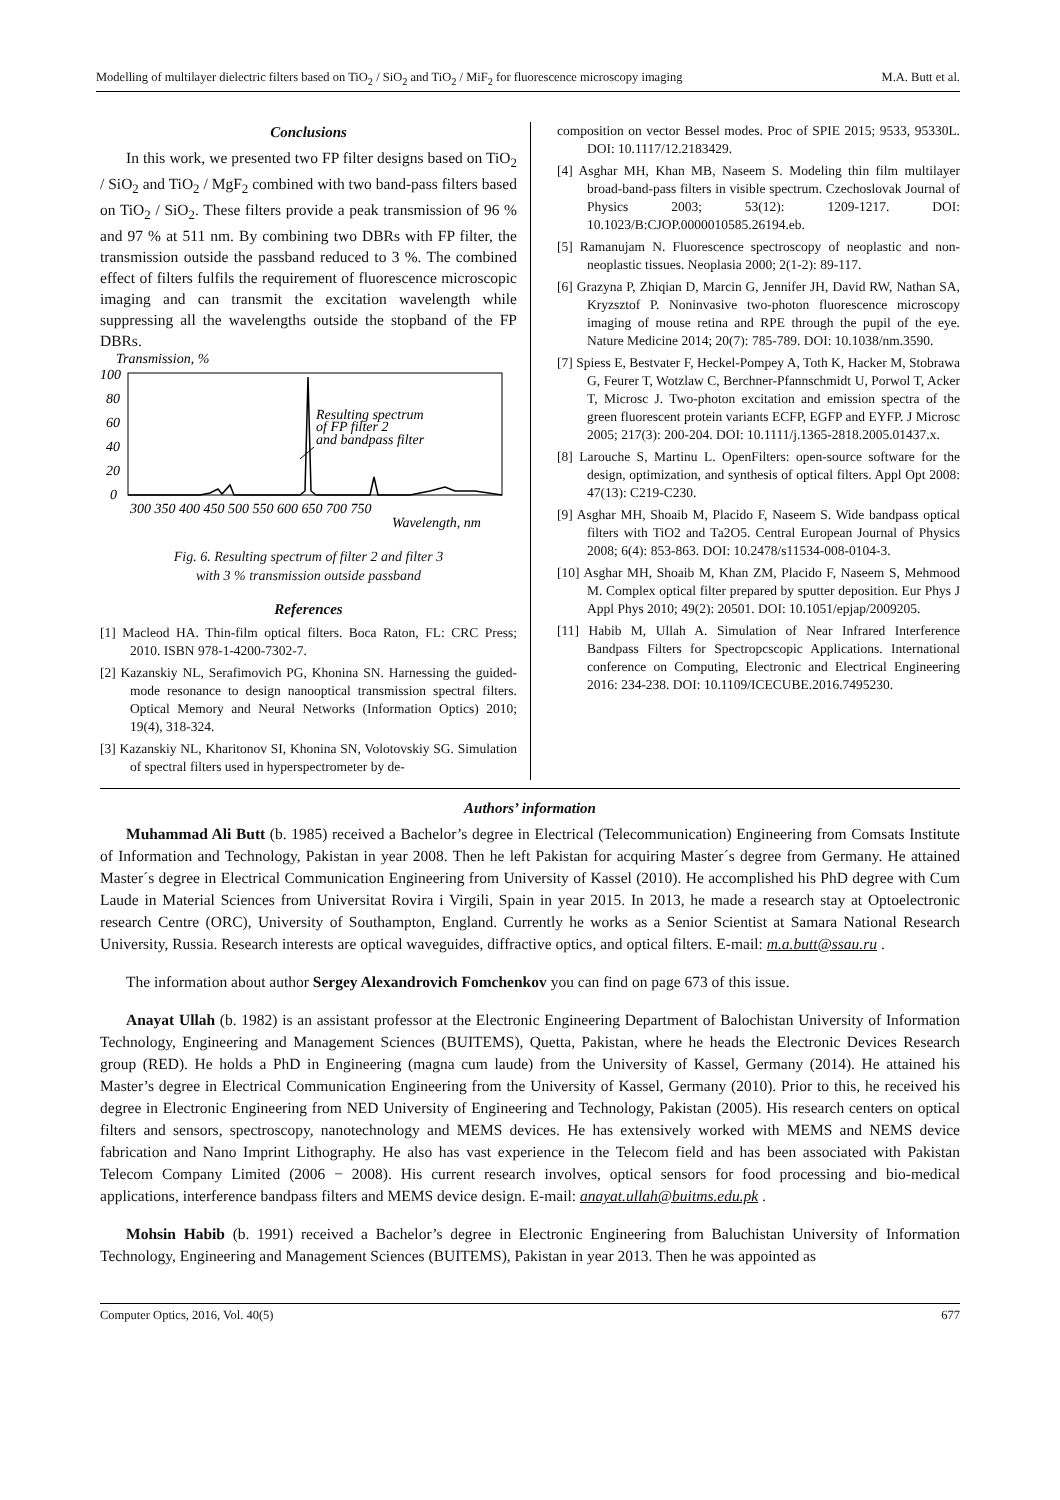Modelling of multilayer dielectric filters based on TiO<sub>2</sub> / SiO<sub>2</sub> and TiO<sub>2</sub> / MiF<sub>2</sub> for fluorescence microscopy imaging M.A. Butt et al.
Conclusions
In this work, we presented two FP filter designs based on TiO<sub>2</sub> / SiO<sub>2</sub> and TiO<sub>2</sub> / MgF<sub>2</sub> combined with two band-pass filters based on TiO<sub>2</sub> / SiO<sub>2</sub>. These filters provide a peak transmission of 96 % and 97 % at 511 nm. By combining two DBRs with FP filter, the transmission outside the passband reduced to 3 %. The combined effect of filters fulfils the requirement of fluorescence microscopic imaging and can transmit the excitation wavelength while suppressing all the wavelengths outside the stopband of the FP DBRs.
Transmission, %
100
80
60
40
20
0
Resulting spectrum
of FP filter 2
and bandpass filter
300 350 400 450 500 550 600 650 700 750
Wavelength, nm
Fig. 6. Resulting spectrum of filter 2 and filter 3
with 3 % transmission outside passband
References
[1] Macleod HA. Thin-film optical filters. Boca Raton, FL: CRC Press; 2010. ISBN 978-1-4200-7302-7.
[2] Kazanskiy NL, Serafimovich PG, Khonina SN. Harnessing the guided-mode resonance to design nanooptical transmission spectral filters. Optical Memory and Neural Networks (Information Optics) 2010; 19(4), 318-324.
[3] Kazanskiy NL, Kharitonov SI, Khonina SN, Volotovskiy SG. Simulation of spectral filters used in hyperspectrometer by de-
composition on vector Bessel modes. Proc of SPIE 2015; 9533, 95330L. DOI: 10.1117/12.2183429.
[4] Asghar MH, Khan MB, Naseem S. Modeling thin film multilayer broad-band-pass filters in visible spectrum. Czechoslovak Journal of Physics 2003; 53(12): 1209-1217. DOI: 10.1023/B:CJOP.0000010585.26194.eb.
[5] Ramanujam N. Fluorescence spectroscopy of neoplastic and non-neoplastic tissues. Neoplasia 2000; 2(1-2): 89-117.
[6] Grazyna P, Zhiqian D, Marcin G, Jennifer JH, David RW, Nathan SA, Kryzsztof P. Noninvasive two-photon fluorescence microscopy imaging of mouse retina and RPE through the pupil of the eye. Nature Medicine 2014; 20(7): 785-789. DOI: 10.1038/nm.3590.
[7] Spiess E, Bestvater F, Heckel-Pompey A, Toth K, Hacker M, Stobrawa G, Feurer T, Wotzlaw C, Berchner-Pfannschmidt U, Porwol T, Acker T, Microsc J. Two-photon excitation and emission spectra of the green fluorescent protein variants ECFP, EGFP and EYFP. J Microsc 2005; 217(3): 200-204. DOI: 10.1111/j.1365-2818.2005.01437.x.
[8] Larouche S, Martinu L. OpenFilters: open-source software for the design, optimization, and synthesis of optical filters. Appl Opt 2008: 47(13): C219-C230.
[9] Asghar MH, Shoaib M, Placido F, Naseem S. Wide bandpass optical filters with TiO2 and Ta2O5. Central European Journal of Physics 2008; 6(4): 853-863. DOI: 10.2478/s11534-008-0104-3.
[10] Asghar MH, Shoaib M, Khan ZM, Placido F, Naseem S, Mehmood M. Complex optical filter prepared by sputter deposition. Eur Phys J Appl Phys 2010; 49(2): 20501. DOI: 10.1051/epjap/2009205.
[11] Habib M, Ullah A. Simulation of Near Infrared Interference Bandpass Filters for Spectropcscopic Applications. International conference on Computing, Electronic and Electrical Engineering 2016: 234-238. DOI: 10.1109/ICECUBE.2016.7495230.
Authors’ information
Muhammad Ali Butt (b. 1985) received a Bachelor’s degree in Electrical (Telecommunication) Engineering from Comsats Institute of Information and Technology, Pakistan in year 2008. Then he left Pakistan for acquiring Master´s degree from Germany. He attained Master´s degree in Electrical Communication Engineering from University of Kassel (2010). He accomplished his PhD degree with Cum Laude in Material Sciences from Universitat Rovira i Virgili, Spain in year 2015. In 2013, he made a research stay at Optoelectronic research Centre (ORC), University of Southampton, England. Currently he works as a Senior Scientist at Samara National Research University, Russia. Research interests are optical waveguides, diffractive optics, and optical filters. E-mail: m.a.butt@ssau.ru .
The information about author Sergey Alexandrovich Fomchenkov you can find on page 673 of this issue.
Anayat Ullah (b. 1982) is an assistant professor at the Electronic Engineering Department of Balochistan University of Information Technology, Engineering and Management Sciences (BUITEMS), Quetta, Pakistan, where he heads the Electronic Devices Research group (RED). He holds a PhD in Engineering (magna cum laude) from the University of Kassel, Germany (2014). He attained his Master’s degree in Electrical Communication Engineering from the University of Kassel, Germany (2010). Prior to this, he received his degree in Electronic Engineering from NED University of Engineering and Technology, Pakistan (2005). His research centers on optical filters and sensors, spectroscopy, nanotechnology and MEMS devices. He has extensively worked with MEMS and NEMS device fabrication and Nano Imprint Lithography. He also has vast experience in the Telecom field and has been associated with Pakistan Telecom Company Limited (2006 − 2008). His current research involves, optical sensors for food processing and bio-medical applications, interference bandpass filters and MEMS device design. E-mail: anayat.ullah@buitms.edu.pk .
Mohsin Habib (b. 1991) received a Bachelor’s degree in Electronic Engineering from Baluchistan University of Information Technology, Engineering and Management Sciences (BUITEMS), Pakistan in year 2013. Then he was appointed as
Computer Optics, 2016, Vol. 40(5) 677